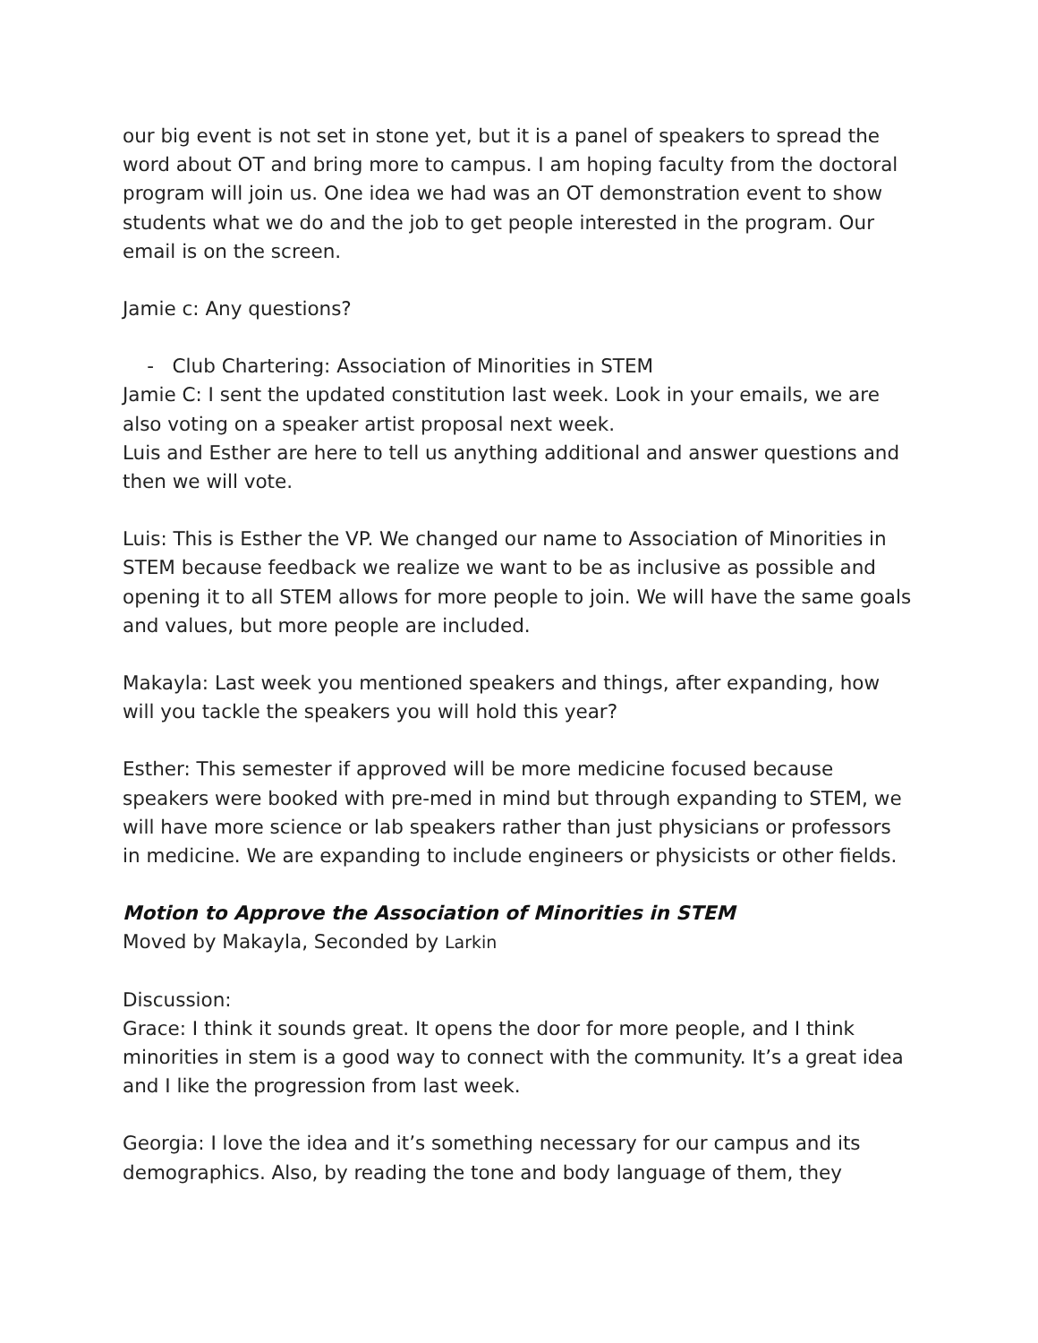our big event is not set in stone yet, but it is a panel of speakers to spread the word about OT and bring more to campus. I am hoping faculty from the doctoral program will join us. One idea we had was an OT demonstration event to show students what we do and the job to get people interested in the program. Our email is on the screen.
Jamie c: Any questions?
- Club Chartering: Association of Minorities in STEM
Jamie C: I sent the updated constitution last week. Look in your emails, we are also voting on a speaker artist proposal next week.
Luis and Esther are here to tell us anything additional and answer questions and then we will vote.
Luis: This is Esther the VP. We changed our name to Association of Minorities in STEM because feedback we realize we want to be as inclusive as possible and opening it to all STEM allows for more people to join. We will have the same goals and values, but more people are included.
Makayla: Last week you mentioned speakers and things, after expanding, how will you tackle the speakers you will hold this year?
Esther: This semester if approved will be more medicine focused because speakers were booked with pre-med in mind but through expanding to STEM, we will have more science or lab speakers rather than just physicians or professors in medicine. We are expanding to include engineers or physicists or other fields.
Motion to Approve the Association of Minorities in STEM
Moved by Makayla, Seconded by Larkin
Discussion:
Grace: I think it sounds great. It opens the door for more people, and I think minorities in stem is a good way to connect with the community. It’s a great idea and I like the progression from last week.
Georgia: I love the idea and it’s something necessary for our campus and its demographics. Also, by reading the tone and body language of them, they